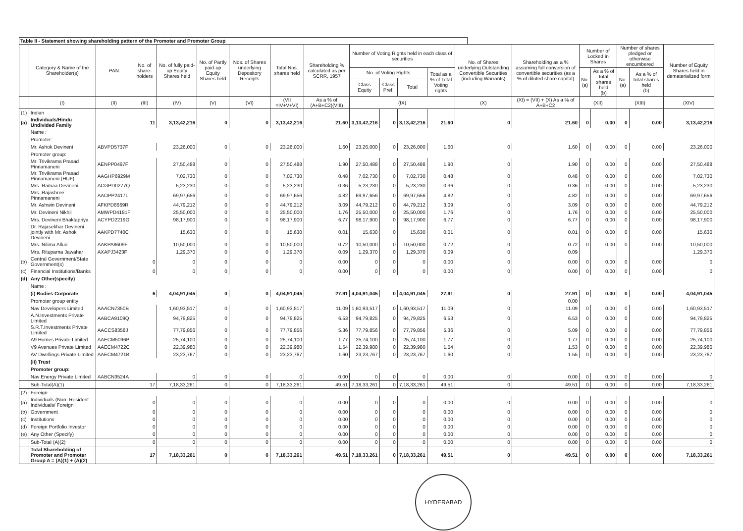Table II - Statement showing shareholding pattern of the Promoter and Promoter Group
| | Category & Name of the Shareholder(s) | PAN | No. of share-holders | No. of fully paid-up Equity Shares held | No. of Partly paid-up Equity Shares held | Nos. of Shares underlying Depository Receipts | Total Nos. shares held | Shareholding % calculated as per SCRR, 1957 | Number of Voting Rights held in each class of securities | | | | No. of Shares underlying Outstanding Convertible Securities (including Warrants) | Shareholding as a % assuming full conversion of convertible securities (as a % of diluted share capital) | Number of Locked in Shares | | Number of shares pledged or otherwise encumbered | | Number of Equity Shares held in dematerialized form |
| --- | --- | --- | --- | --- | --- | --- | --- | --- | --- | --- | --- | --- | --- | --- | --- | --- | --- | --- | --- |
| | | | | | | | | | No. of Voting Rights | | | Total as a % of Total Voting rights | | | No. (a) | As a % of total shares held (b) | No. (a) | As a % of total shares held (b) | |
| | | | | | | | | | Class Equity | Class Pref. | Total | | | | | | | | |
| | (I) | (II) | (III) | (IV) | (V) | (VI) | (VII =IV+V+VI) | As a % of (A+B+C2)(VIII) | (IX) | | | | (X) | (XI) = (VII) + (X) As a % of A+B+C2 | (XII) | | (XIII) | | (XIV) |
| (1) | Indian | | | | | | | | | | | | | | | | | | |
| (a) | Individuals/Hindu Undivided Family | | 11 | 3,13,42,216 | 0 | 0 | 3,13,42,216 | 21.60 | 3,13,42,216 | 0 | 3,13,42,216 | 21.60 | 0 | 21.60 | 0 | 0.00 | 0 | 0.00 | 3,13,42,216 |
| | Name : | | | | | | | | | | | | | | | | | | |
| | Promoter: | | | | | | | | | | | | | | | | | | |
| | Mr. Ashok Devineni | ABVPD5737F | | 23,26,000 | 0 | 0 | 23,26,000 | 1.60 | 23,26,000 | 0 | 23,26,000 | 1.60 | 0 | 1.60 | 0 | 0.00 | 0 | 0.00 | 23,26,000 |
| | Promoter group: | | | | | | | | | | | | | | | | | | |
| | Mr. Trivikrama Prasad Pinnamaneni | AENPP0497F | | 27,50,488 | 0 | 0 | 27,50,488 | 1.90 | 27,50,488 | 0 | 27,50,488 | 1.90 | 0 | 1.90 | 0 | 0.00 | 0 | 0.00 | 27,50,488 |
| | Mr. Trivikrama Prasad Pinnamaneni (HUF) | AAGHP6929M | | 7,02,730 | 0 | 0 | 7,02,730 | 0.48 | 7,02,730 | 0 | 7,02,730 | 0.48 | 0 | 0.48 | 0 | 0.00 | 0 | 0.00 | 7,02,730 |
| | Mrs. Ramaa Devineni | ACGPD0277Q | | 5,23,230 | 0 | 0 | 5,23,230 | 0.36 | 5,23,230 | 0 | 5,23,230 | 0.36 | 0 | 0.36 | 0 | 0.00 | 0 | 0.00 | 5,23,230 |
| | Mrs. Rajashree Pinnamaneni | AAOPP2417L | | 69,97,656 | 0 | 0 | 69,97,656 | 4.82 | 69,97,656 | 0 | 69,97,656 | 4.82 | 0 | 4.82 | 0 | 0.00 | 0 | 0.00 | 69,97,656 |
| | Mr. Ashwin Devineni | AFKPD8669R | | 44,79,212 | 0 | 0 | 44,79,212 | 3.09 | 44,79,212 | 0 | 44,79,212 | 3.09 | 0 | 3.09 | 0 | 0.00 | 0 | 0.00 | 44,79,212 |
| | Mr. Devineni Nikhil | AMWPD4181F | | 25,50,000 | 0 | 0 | 25,50,000 | 1.76 | 25,50,000 | 0 | 25,50,000 | 1.76 | 0 | 1.76 | 0 | 0.00 | 0 | 0.00 | 25,50,000 |
| | Mrs. Devineni Bhaktapriya | ACYPD2219G | | 98,17,900 | 0 | 0 | 98,17,900 | 6.77 | 98,17,900 | 0 | 98,17,900 | 6.77 | 0 | 6.77 | 0 | 0.00 | 0 | 0.00 | 98,17,900 |
| | Dr. Rajasekhar Devineni jointly with Mr. Ashok Devineni | AAKPD7740C | | 15,630 | 0 | 0 | 15,630 | 0.01 | 15,630 | 0 | 15,630 | 0.01 | 0 | 0.01 | 0 | 0.00 | 0 | 0.00 | 15,630 |
| | Mrs. Nilima Alluri | AAKPA8609F | | 10,50,000 | 0 | 0 | 10,50,000 | 0.72 | 10,50,000 | 0 | 10,50,000 | 0.72 | 0 | 0.72 | 0 | 0.00 | 0 | 0.00 | 10,50,000 |
| | Mrs. Rituparna Jawahar | AXAPJ3423F | | 1,29,370 | 0 | 0 | 1,29,370 | 0.09 | 1,29,370 | 0 | 1,29,370 | 0.09 | 0 | 0.09 | | | | | 1,29,370 |
| (b) | Central Government/State Government(s) | | 0 | 0 | 0 | 0 | 0 | 0.00 | 0 | 0 | 0 | 0.00 | 0 | 0.00 | 0 | 0.00 | 0 | 0.00 | 0 |
| (c) | Financial Institutions/Banks | | 0 | 0 | 0 | 0 | 0 | 0.00 | 0 | 0 | 0 | 0.00 | 0 | 0.00 | 0 | 0.00 | 0 | 0.00 | 0 |
| (d) | Any Other(specify) | | | | | | | | | | | | | | | | | | |
| | Name : | | | | | | | | | | | | | | | | | | |
| | (i) Bodies Corporate | | 6 | 4,04,91,045 | 0 | 0 | 4,04,91,045 | 27.91 | 4,04,91,045 | 0 | 4,04,91,045 | 27.91 | 0 | 27.91 | 0 | 0.00 | 0 | 0.00 | 4,04,91,045 |
| | Promoter group entity | | | | | | | | | | | | | 0.00 | | | | | |
| | Nav Developers Limited | AAACN7350B | | 1,60,93,517 | 0 | 0 | 1,60,93,517 | 11.09 | 1,60,93,517 | 0 | 1,60,93,517 | 11.09 | 0 | 11.09 | 0 | 0.00 | 0 | 0.00 | 1,60,93,517 |
| | A.N.Investments Private Limited | AABCA9109Q | | 94,79,825 | 0 | 0 | 94,79,825 | 6.53 | 94,79,825 | 0 | 94,79,825 | 6.53 | 0 | 6.53 | 0 | 0.00 | 0 | 0.00 | 94,79,825 |
| | S.R.T.Investments Private Limited | AACCS8358J | | 77,79,856 | 0 | 0 | 77,79,856 | 5.36 | 77,79,856 | 0 | 77,79,856 | 5.36 | 0 | 5.09 | 0 | 0.00 | 0 | 0.00 | 77,79,856 |
| | A9 Homes Private Limited | AAECM5096P | | 25,74,100 | 0 | 0 | 25,74,100 | 1.77 | 25,74,100 | 0 | 25,74,100 | 1.77 | 0 | 1.77 | 0 | 0.00 | 0 | 0.00 | 25,74,100 |
| | V9 Avenues Private Limited | AAECM4722C | | 22,39,980 | 0 | 0 | 22,39,980 | 1.54 | 22,39,980 | 0 | 22,39,980 | 1.54 | 0 | 1.53 | 0 | 0.00 | 0 | 0.00 | 22,39,980 |
| | AV Dwellings Private Limited | AAECM4721B | | 23,23,767 | 0 | 0 | 23,23,767 | 1.60 | 23,23,767 | 0 | 23,23,767 | 1.60 | 0 | 1.55 | 0 | 0.00 | 0 | 0.00 | 23,23,767 |
| | (ii) Trust | | | | | | | | | | | | | | | | | | |
| | Promoter group: | | | | | | | | | | | | | | | | | | |
| | Nav Energy Private Limited | AABCN3524A | | 0 | 0 | 0 | 0 | 0.00 | 0 | 0 | 0 | 0.00 | 0 | 0.00 | 0 | 0.00 | 0 | 0.00 | 0 |
| | Sub-Total(A)(1) | | 17 | 7,18,33,261 | 0 | 0 | 7,18,33,261 | 49.51 | 7,18,33,261 | 0 | 7,18,33,261 | 49.51 | 0 | 49.51 | 0 | 0.00 | 0 | 0.00 | 7,18,33,261 |
| (2) | Foreign | | | | | | | | | | | | | | | | | | |
| (a) | Individuals (Non- Resident Individuals/ Foreign | | 0 | 0 | 0 | 0 | 0 | 0.00 | 0 | 0 | 0 | 0.00 | 0 | 0.00 | 0 | 0.00 | 0 | 0.00 | 0 |
| (b) | Government | | 0 | 0 | 0 | 0 | 0 | 0.00 | 0 | 0 | 0 | 0.00 | 0 | 0.00 | 0 | 0.00 | 0 | 0.00 | 0 |
| (c) | Institutions | | 0 | 0 | 0 | 0 | 0 | 0.00 | 0 | 0 | 0 | 0.00 | 0 | 0.00 | 0 | 0.00 | 0 | 0.00 | 0 |
| (d) | Foreign Portfolio Investor | | 0 | 0 | 0 | 0 | 0 | 0.00 | 0 | 0 | 0 | 0.00 | 0 | 0.00 | 0 | 0.00 | 0 | 0.00 | 0 |
| (e) | Any Other (Specify) | | 0 | 0 | 0 | 0 | 0 | 0.00 | 0 | 0 | 0 | 0.00 | 0 | 0.00 | 0 | 0.00 | 0 | 0.00 | 0 |
| | Sub-Total (A)(2) | | 0 | 0 | 0 | 0 | 0 | 0.00 | 0 | 0 | 0 | 0.00 | 0 | 0.00 | 0 | 0.00 | 0 | 0.00 | 0 |
| | Total Shareholding of Promoter and Promoter Group A = (A)(1) + (A)(2) | | 17 | 7,18,33,261 | 0 | 0 | 7,18,33,261 | 49.51 | 7,18,33,261 | 0 | 7,18,33,261 | 49.51 | 0 | 49.51 | 0 | 0.00 | 0 | 0.00 | 7,18,33,261 |
HYDERABAD